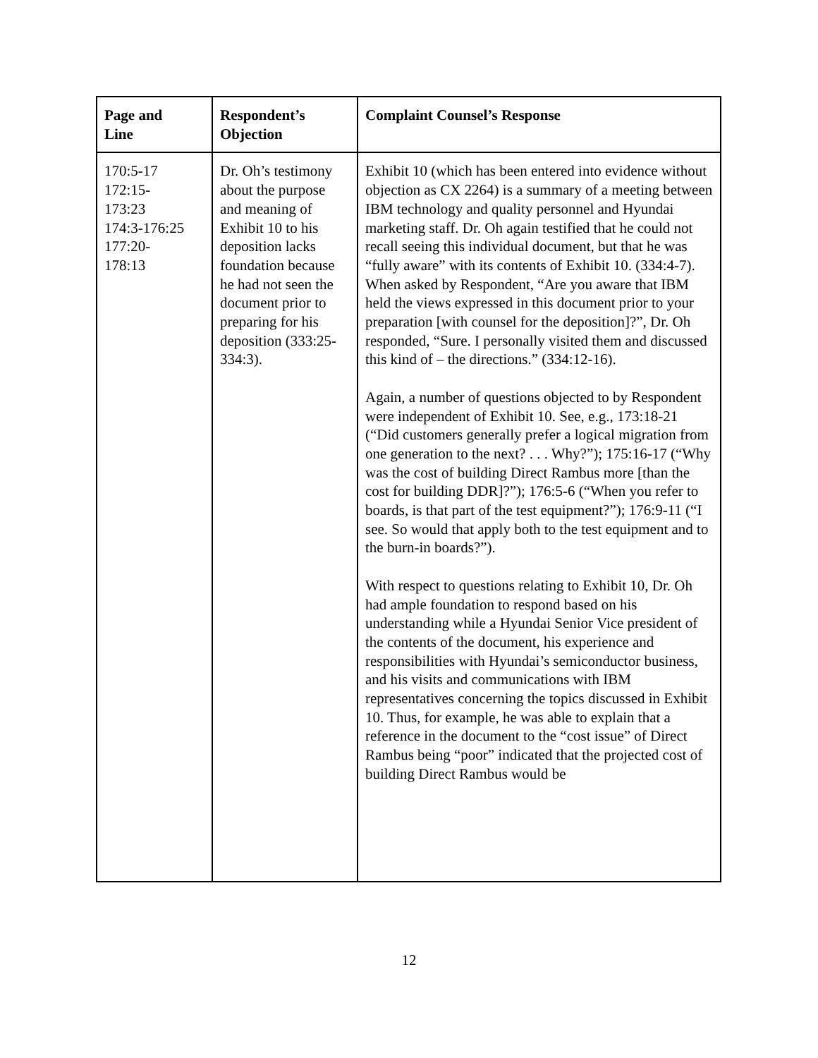| Page and Line | Respondent’s Objection | Complaint Counsel’s Response |
| --- | --- | --- |
| 170:5-17 172:15- 173:23 174:3-176:25 177:20- 178:13 | Dr. Oh’s testimony about the purpose and meaning of Exhibit 10 to his deposition lacks foundation because he had not seen the document prior to preparing for his deposition (333:25-334:3). | Exhibit 10 (which has been entered into evidence without objection as CX 2264) is a summary of a meeting between IBM technology and quality personnel and Hyundai marketing staff. Dr. Oh again testified that he could not recall seeing this individual document, but that he was “fully aware” with its contents of Exhibit 10. (334:4-7). When asked by Respondent, “Are you aware that IBM held the views expressed in this document prior to your preparation [with counsel for the deposition]?”, Dr. Oh responded, “Sure. I personally visited them and discussed this kind of – the directions.” (334:12-16). Again, a number of questions objected to by Respondent were independent of Exhibit 10. See, e.g., 173:18-21 (“Did customers generally prefer a logical migration from one generation to the next? . . . Why?”); 175:16-17 (“Why was the cost of building Direct Rambus more [than the cost for building DDR]?”); 176:5-6 (“When you refer to boards, is that part of the test equipment?”); 176:9-11 (“I see. So would that apply both to the test equipment and to the burn-in boards?”). With respect to questions relating to Exhibit 10, Dr. Oh had ample foundation to respond based on his understanding while a Hyundai Senior Vice president of the contents of the document, his experience and responsibilities with Hyundai’s semiconductor business, and his visits and communications with IBM representatives concerning the topics discussed in Exhibit 10. Thus, for example, he was able to explain that a reference in the document to the “cost issue” of Direct Rambus being “poor” indicated that the projected cost of building Direct Rambus would be |
12